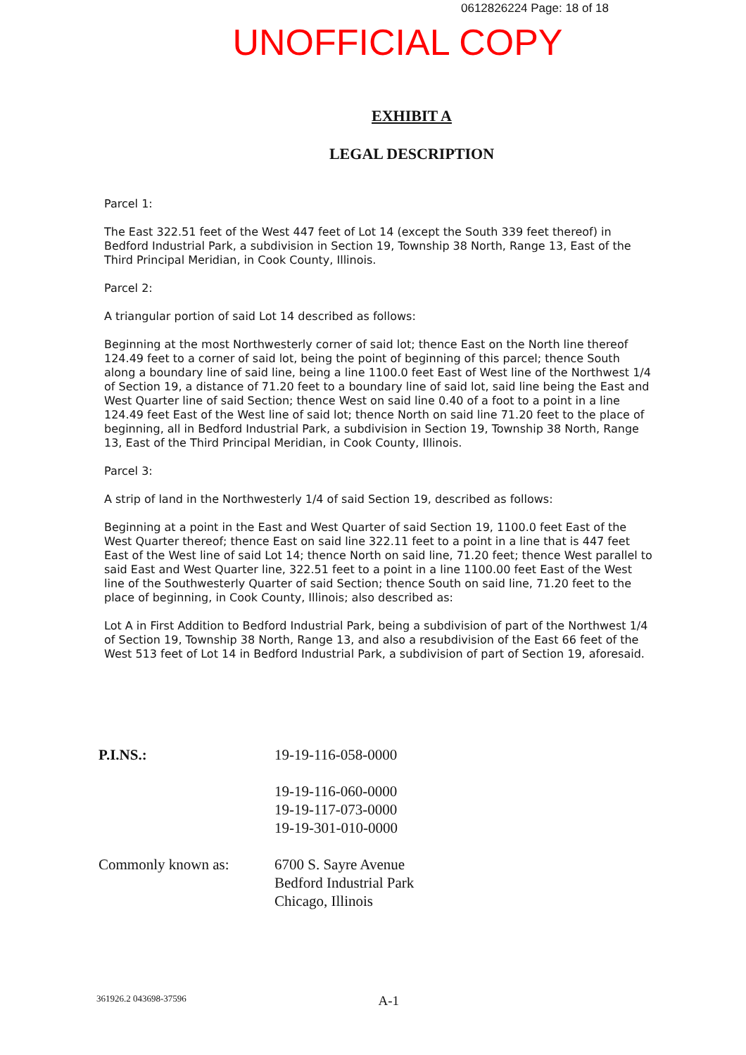0612826224 Page: 18 of 18
UNOFFICIAL COPY
EXHIBIT A
LEGAL DESCRIPTION
Parcel 1:
The East 322.51 feet of the West 447 feet of Lot 14 (except the South 339 feet thereof) in Bedford Industrial Park, a subdivision in Section 19, Township 38 North, Range 13, East of the Third Principal Meridian, in Cook County, Illinois.
Parcel 2:
A triangular portion of said Lot 14 described as follows:
Beginning at the most Northwesterly corner of said lot; thence East on the North line thereof 124.49 feet to a corner of said lot, being the point of beginning of this parcel; thence South along a boundary line of said line, being a line 1100.0 feet East of West line of the Northwest 1/4 of Section 19, a distance of 71.20 feet to a boundary line of said lot, said line being the East and West Quarter line of said Section; thence West on said line 0.40 of a foot to a point in a line 124.49 feet East of the West line of said lot; thence North on said line 71.20 feet to the place of beginning, all in Bedford Industrial Park, a subdivision in Section 19, Township 38 North, Range 13, East of the Third Principal Meridian, in Cook County, Illinois.
Parcel 3:
A strip of land in the Northwesterly 1/4 of said Section 19, described as follows:
Beginning at a point in the East and West Quarter of said Section 19, 1100.0 feet East of the West Quarter thereof; thence East on said line 322.11 feet to a point in a line that is 447 feet East of the West line of said Lot 14; thence North on said line, 71.20 feet; thence West parallel to said East and West Quarter line, 322.51 feet to a point in a line 1100.00 feet East of the West line of the Southwesterly Quarter of said Section; thence South on said line, 71.20 feet to the place of beginning, in Cook County, Illinois; also described as:
Lot A in First Addition to Bedford Industrial Park, being a subdivision of part of the Northwest 1/4 of Section 19, Township 38 North, Range 13, and also a resubdivision of the East 66 feet of the West 513 feet of Lot 14 in Bedford Industrial Park, a subdivision of part of Section 19, aforesaid.
| P.I.NS.: | 19-19-116-058-0000 19-19-116-060-0000 19-19-117-073-0000 19-19-301-010-0000 |
| Commonly known as: | 6700 S. Sayre Avenue Bedford Industrial Park Chicago, Illinois |
361926.2 043698-37596 A-1